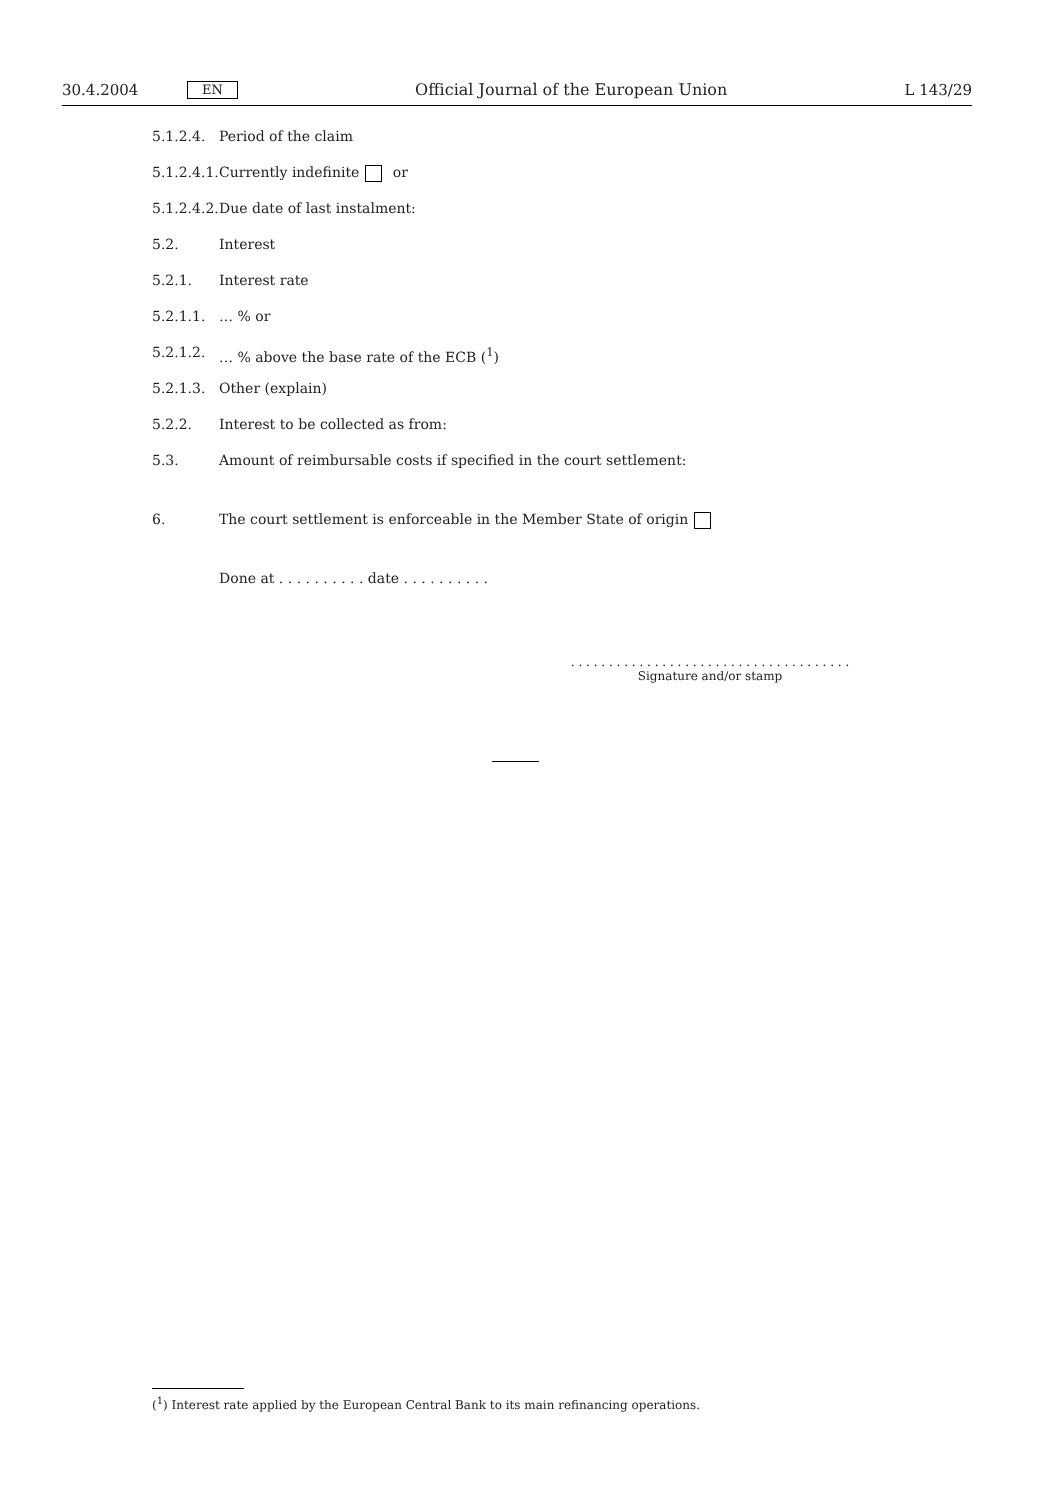30.4.2004 EN Official Journal of the European Union L 143/29
5.1.2.4. Period of the claim
5.1.2.4.1. Currently indefinite or
5.1.2.4.2. Due date of last instalment:
5.2. Interest
5.2.1. Interest rate
5.2.1.1. … % or
5.2.1.2. … % above the base rate of the ECB (<sup>1</sup>)
5.2.1.3. Other (explain)
5.2.2. Interest to be collected as from:
5.3. Amount of reimbursable costs if specified in the court settlement:
6. The court settlement is enforceable in the Member State of origin
Done at . . . . . . . . . . date . . . . . . . . . .
. . . . . . . . . . . . . . . . . . . . . . . . . . . . . . . . . . . . .
Signature and/or stamp
(<sup>1</sup>) Interest rate applied by the European Central Bank to its main refinancing operations.